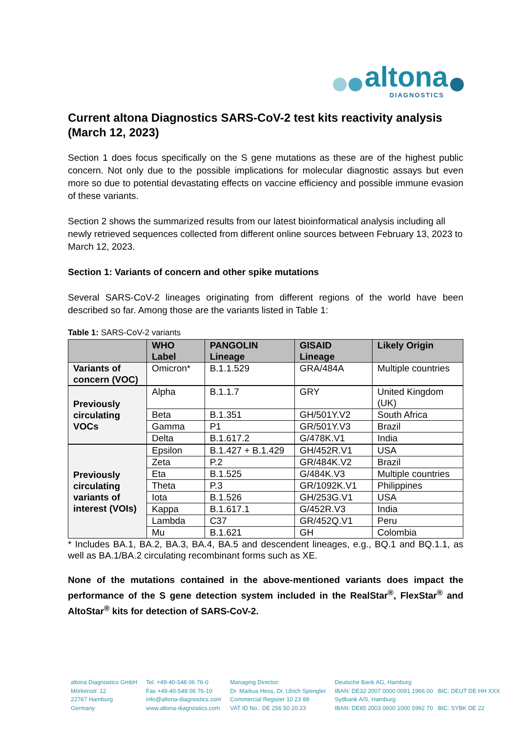altona
DIAGNOSTICS
Current altona Diagnostics SARS-CoV-2 test kits reactivity analysis (March 12, 2023)
Section 1 does focus specifically on the S gene mutations as these are of the highest public concern. Not only due to the possible implications for molecular diagnostic assays but even more so due to potential devastating effects on vaccine efficiency and possible immune evasion of these variants.
Section 2 shows the summarized results from our latest bioinformatical analysis including all newly retrieved sequences collected from different online sources between February 13, 2023 to March 12, 2023.
Section 1: Variants of concern and other spike mutations
Several SARS-CoV-2 lineages originating from different regions of the world have been described so far. Among those are the variants listed in Table 1:
Table 1: SARS-CoV-2 variants
| | WHO Label | PANGOLIN Lineage | GISAID Lineage | Likely Origin |
| --- | --- | --- | --- | --- |
| Variants of concern (VOC) | Omicron* | B.1.1.529 | GRA/484A | Multiple countries |
| Previously circulating VOCs | Alpha | B.1.1.7 | GRY | United Kingdom (UK) |
| | Beta | B.1.351 | GH/501Y.V2 | South Africa |
| | Gamma | P1 | GR/501Y.V3 | Brazil |
| | Delta | B.1.617.2 | G/478K.V1 | India |
| Previously circulating variants of interest (VOIs) | Epsilon | B.1.427 + B.1.429 | GH/452R.V1 | USA |
| | Zeta | P.2 | GR/484K.V2 | Brazil |
| | Eta | B.1.525 | G/484K.V3 | Multiple countries |
| | Theta | P.3 | GR/1092K.V1 | Philippines |
| | Iota | B.1.526 | GH/253G.V1 | USA |
| | Kappa | B.1.617.1 | G/452R.V3 | India |
| | Lambda | C37 | GR/452Q.V1 | Peru |
| | Mu | B.1.621 | GH | Colombia |
* Includes BA.1, BA.2, BA.3, BA.4, BA.5 and descendent lineages, e.g., BQ.1 and BQ.1.1, as well as BA.1/BA.2 circulating recombinant forms such as XE.
None of the mutations contained in the above-mentioned variants does impact the performance of the S gene detection system included in the RealStar<sup>®</sup>, FlexStar<sup>®</sup> and AltoStar<sup>®</sup> kits for detection of SARS-CoV-2.
altona Diagnostics GmbH
Mörkenstr. 12
22767 Hamburg
Germany
Tel. +49-40-548 06 76-0
Fax +49-40-548 06 76-10
info@altona-diagnostics.com
www.altona-diagnostics.com
Managing Director:
Dr. Markus Hess, Dr. Ulrich Spengler
Commercial Register 10 23 88
VAT ID No.: DE 256 50 20 23
Deutsche Bank AG, Hamburg
IBAN: DE32 2007 0000 0091 1966 00 BIC: DEUT DE HH XXX
Sydbank A/S, Hamburg
IBAN: DE85 2003 0600 1000 5992 70 BIC: SYBK DE 22